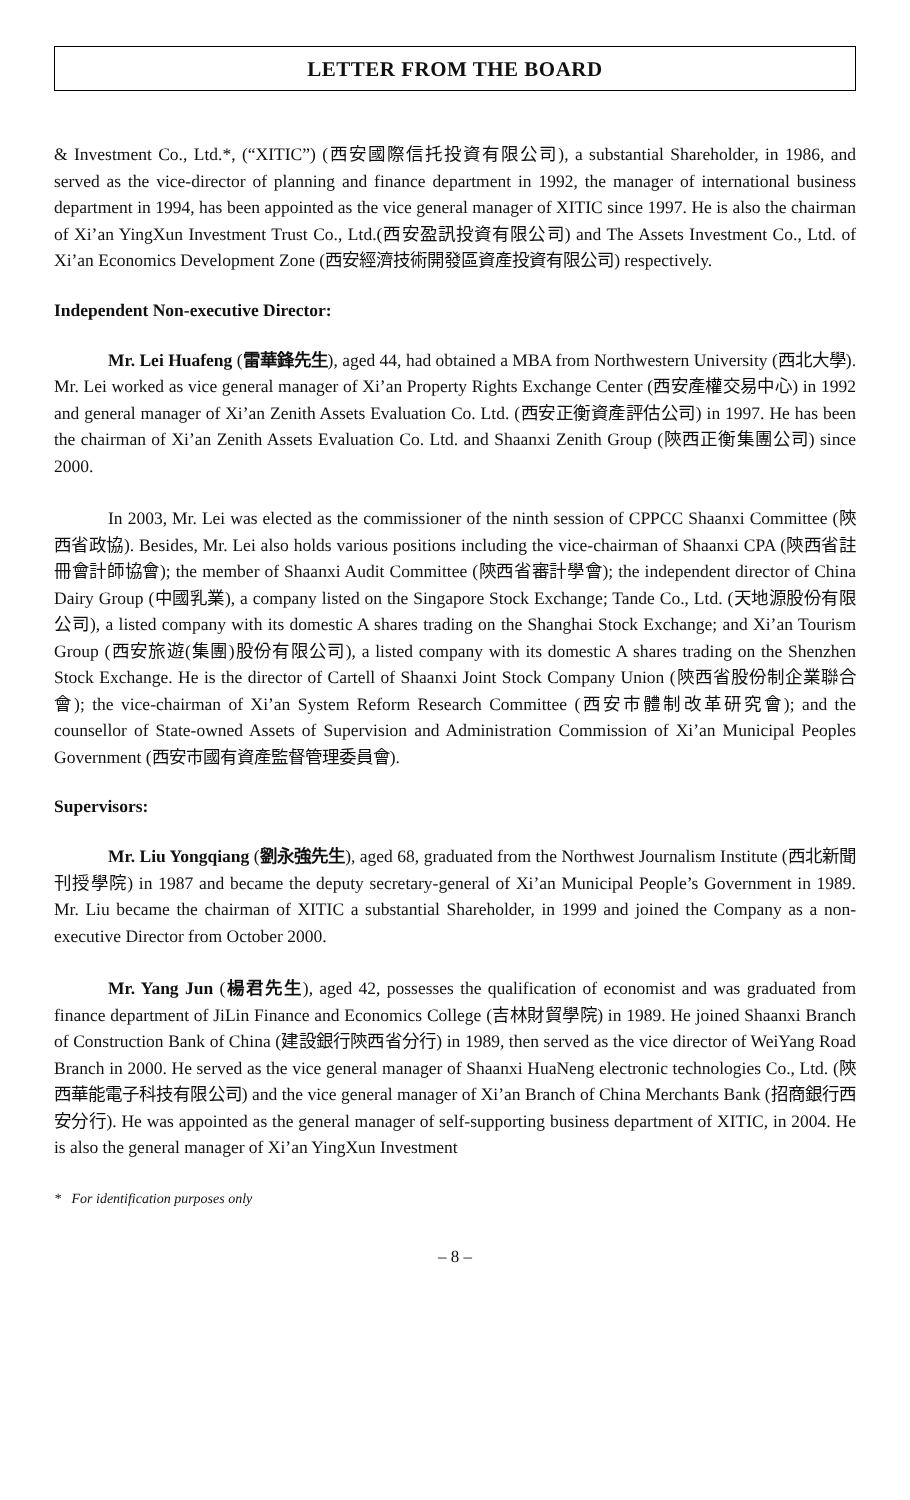LETTER FROM THE BOARD
& Investment Co., Ltd.*, (“XITIC”) (西安國際信托投資有限公司), a substantial Shareholder, in 1986, and served as the vice-director of planning and finance department in 1992, the manager of international business department in 1994, has been appointed as the vice general manager of XITIC since 1997. He is also the chairman of Xi’an YingXun Investment Trust Co., Ltd.(西安盈訊投資有限公司) and The Assets Investment Co., Ltd. of Xi’an Economics Development Zone (西安經濟技術開發區資產投資有限公司) respectively.
Independent Non-executive Director:
Mr. Lei Huafeng (雷華鋒先生), aged 44, had obtained a MBA from Northwestern University (西北大學). Mr. Lei worked as vice general manager of Xi’an Property Rights Exchange Center (西安產權交易中心) in 1992 and general manager of Xi’an Zenith Assets Evaluation Co. Ltd. (西安正衡資產評估公司) in 1997. He has been the chairman of Xi’an Zenith Assets Evaluation Co. Ltd. and Shaanxi Zenith Group (陝西正衡集團公司) since 2000.
In 2003, Mr. Lei was elected as the commissioner of the ninth session of CPPCC Shaanxi Committee (陝西省政協). Besides, Mr. Lei also holds various positions including the vice-chairman of Shaanxi CPA (陝西省註冊會計師協會); the member of Shaanxi Audit Committee (陝西省審計學會); the independent director of China Dairy Group (中國乳業), a company listed on the Singapore Stock Exchange; Tande Co., Ltd. (天地源股份有限公司), a listed company with its domestic A shares trading on the Shanghai Stock Exchange; and Xi’an Tourism Group (西安旅遊(集團)股份有限公司), a listed company with its domestic A shares trading on the Shenzhen Stock Exchange. He is the director of Cartell of Shaanxi Joint Stock Company Union (陝西省股份制企業聯合會); the vice-chairman of Xi’an System Reform Research Committee (西安市體制改革研究會); and the counsellor of State-owned Assets of Supervision and Administration Commission of Xi’an Municipal Peoples Government (西安市國有資產監督管理委員會).
Supervisors:
Mr. Liu Yongqiang (劉永強先生), aged 68, graduated from the Northwest Journalism Institute (西北新聞刊授學院) in 1987 and became the deputy secretary-general of Xi’an Municipal People’s Government in 1989. Mr. Liu became the chairman of XITIC a substantial Shareholder, in 1999 and joined the Company as a non-executive Director from October 2000.
Mr. Yang Jun (楊君先生), aged 42, possesses the qualification of economist and was graduated from finance department of JiLin Finance and Economics College (吉林財貿學院) in 1989. He joined Shaanxi Branch of Construction Bank of China (建設銀行陝西省分行) in 1989, then served as the vice director of WeiYang Road Branch in 2000. He served as the vice general manager of Shaanxi HuaNeng electronic technologies Co., Ltd. (陝西華能電子科技有限公司) and the vice general manager of Xi’an Branch of China Merchants Bank (招商銀行西安分行). He was appointed as the general manager of self-supporting business department of XITIC, in 2004. He is also the general manager of Xi’an YingXun Investment
* For identification purposes only
– 8 –